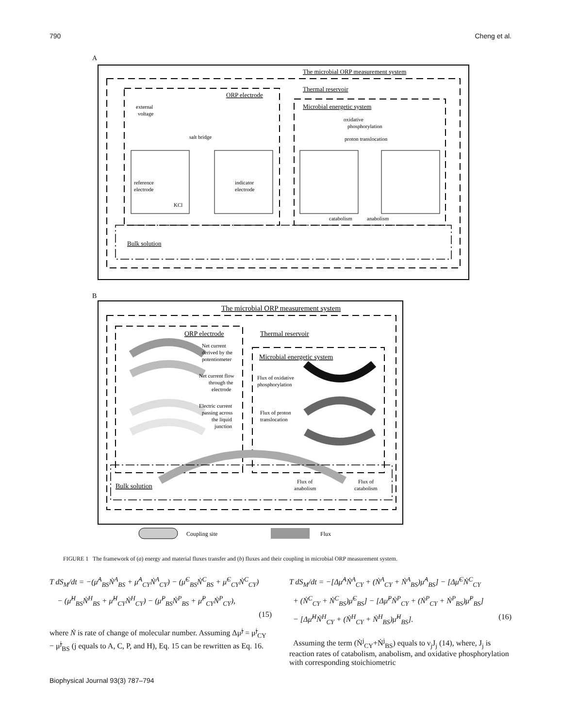790 Cheng et al.
A
The microbial ORP measurement system
Thermal reservoir
ORP electrode
Microbial energetic system
external
voltage
salt bridge
oxidative
phosphorylation
proton translocation
reference
electrode
KCl
indicator
electrode
catabolism
anabolism
Bulk solution
B
The microbial ORP measurement system
ORP electrode
Thermal reservoir
Microbial energetic system
Net current
derived by the
potentiometer
Net current flow
through the
electrode
Electric current
passing across
the liquid
junction
Flux of oxidative
phosphorylation
Flux of proton
translocation
Bulk solution
Flux of
anabolism
Flux of
catabolism
Coupling site
Flux
FIGURE 1 The framework of (a) energy and material fluxes transfer and (b) fluxes and their coupling in microbial ORP measurement system.
T dS<sub>M</sub>/dt = −(μ̃<sup>A</sup><sub>BS</sub>Ṅ<sup>A</sup><sub>BS</sub> + μ̃<sup>A</sup><sub>CY</sub>Ṅ<sup>A</sup><sub>CY</sub>) − (μ̃<sup>C</sup><sub>BS</sub>Ṅ<sup>C</sup><sub>BS</sub> + μ̃<sup>C</sup><sub>CY</sub>Ṅ<sup>C</sup><sub>CY</sub>)
− (μ̃<sup>H</sup><sub>BS</sub>Ṅ<sup>H</sup><sub>BS</sub> + μ̃<sup>H</sup><sub>CY</sub>Ṅ<sup>H</sup><sub>CY</sub>) − (μ̃<sup>P</sup><sub>BS</sub>Ṅ<sup>P</sup><sub>BS</sub> + μ̃<sup>P</sup><sub>CY</sub>Ṅ<sup>P</sup><sub>CY</sub>),
(15)
where Ṅ is rate of change of molecular number. Assuming Δμ̃<sup>j</sup> = μ̃<sup>j</sup><sub>CY</sub> − μ̃<sup>j</sup><sub>BS</sub> (j equals to A, C, P, and H), Eq. 15 can be rewritten as Eq. 16.
T dS<sub>M</sub>/dt = −[Δμ̃<sup>A</sup>Ṅ<sup>A</sup><sub>CY</sub> + (Ṅ<sup>A</sup><sub>CY</sub> + Ṅ<sup>A</sup><sub>BS</sub>)μ̃<sup>A</sup><sub>BS</sub>] − [Δμ̃<sup>C</sup>Ṅ<sup>C</sup><sub>CY</sub>
+ (Ṅ<sup>C</sup><sub>CY</sub> + Ṅ<sup>C</sup><sub>BS</sub>)μ̃<sup>C</sup><sub>BS</sub>] − [Δμ̃<sup>P</sup>Ṅ<sup>P</sup><sub>CY</sub> + (Ṅ<sup>P</sup><sub>CY</sub> + Ṅ<sup>P</sup><sub>BS</sub>)μ̃<sup>P</sup><sub>BS</sub>]
− [Δμ̃<sup>H</sup>Ṅ<sup>H</sup><sub>CY</sub> + (Ṅ<sup>H</sup><sub>CY</sub> + Ṅ<sup>H</sup><sub>BS</sub>)μ̃<sup>H</sup><sub>BS</sub>]. (16)
Assuming the term (Ṅ<sup>j</sup><sub>CY</sub>+Ṅ<sup>j</sup><sub>BS</sub>) equals to ν<sub>j</sub>J<sub>j</sub> (14), where, J<sub>j</sub> is reaction rates of catabolism, anabolism, and oxidative phosphorylation with corresponding stoichiometric
Biophysical Journal 93(3) 787–794